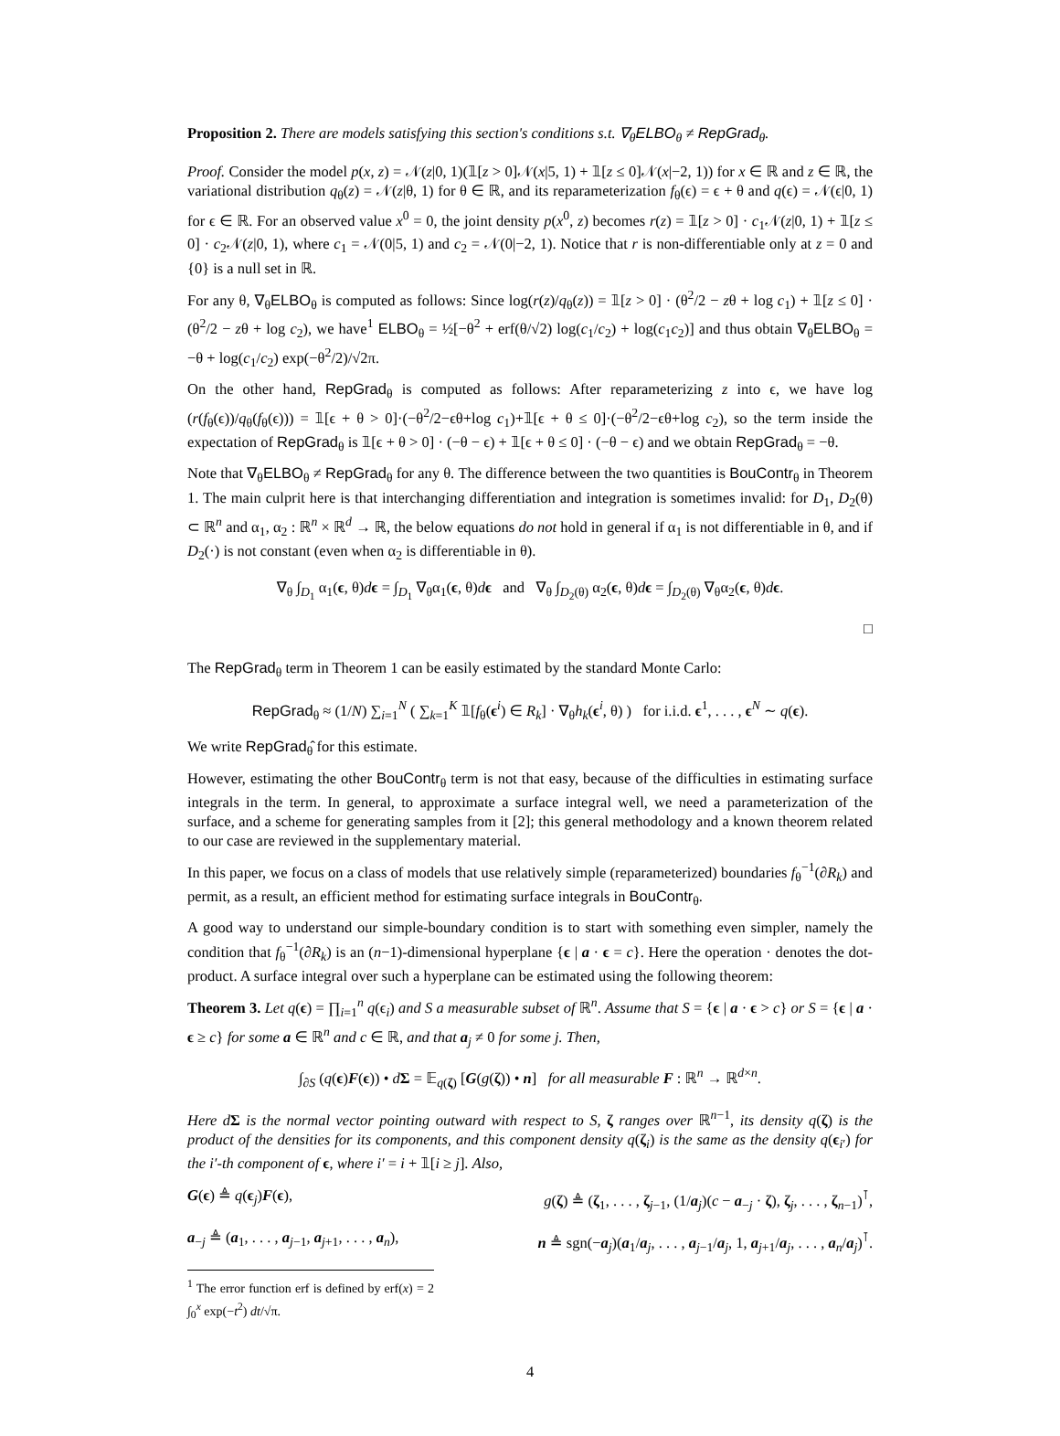Proposition 2. There are models satisfying this section's conditions s.t. ∇<sub>θ</sub>ELBO<sub>θ</sub> ≠ RepGrad<sub>θ</sub>.
Proof. Consider the model p(x, z) = 𝒩(z|0, 1)(𝟙[z > 0]𝒩(x|5, 1) + 𝟙[z ≤ 0]𝒩(x|−2, 1)) for x ∈ ℝ and z ∈ ℝ, the variational distribution q<sub>θ</sub>(z) = 𝒩(z|θ, 1) for θ ∈ ℝ, and its reparameterization f<sub>θ</sub>(ϵ) = ϵ + θ and q(ϵ) = 𝒩(ϵ|0, 1) for ϵ ∈ ℝ. For an observed value x<sup>0</sup> = 0, the joint density p(x<sup>0</sup>, z) becomes r(z) = 𝟙[z > 0] · c<sub>1</sub>𝒩(z|0, 1) + 𝟙[z ≤ 0] · c<sub>2</sub>𝒩(z|0, 1), where c<sub>1</sub> = 𝒩(0|5, 1) and c<sub>2</sub> = 𝒩(0|−2, 1). Notice that r is non-differentiable only at z = 0 and {0} is a null set in ℝ.
For any θ, ∇<sub>θ</sub>ELBO<sub>θ</sub> is computed as follows: Since log(r(z)/q<sub>θ</sub>(z)) = 𝟙[z > 0] · (θ<sup>2</sup>/2 − zθ + log c<sub>1</sub>) + 𝟙[z ≤ 0] · (θ<sup>2</sup>/2 − zθ + log c<sub>2</sub>), we have<sup>1</sup> ELBO<sub>θ</sub> = ½[−θ<sup>2</sup> + erf(θ/√2) log(c<sub>1</sub>/c<sub>2</sub>) + log(c<sub>1</sub>c<sub>2</sub>)] and thus obtain ∇<sub>θ</sub>ELBO<sub>θ</sub> = −θ + log(c<sub>1</sub>/c<sub>2</sub>) exp(−θ<sup>2</sup>/2)/√2π.
On the other hand, RepGrad<sub>θ</sub> is computed as follows: After reparameterizing z into ϵ, we have log (r(f<sub>θ</sub>(ϵ))/q<sub>θ</sub>(f<sub>θ</sub>(ϵ))) = 𝟙[ϵ + θ > 0]·(−θ<sup>2</sup>/2−ϵθ+log c<sub>1</sub>)+𝟙[ϵ + θ ≤ 0]·(−θ<sup>2</sup>/2−ϵθ+log c<sub>2</sub>), so the term inside the expectation of RepGrad<sub>θ</sub> is 𝟙[ϵ + θ > 0] · (−θ − ϵ) + 𝟙[ϵ + θ ≤ 0] · (−θ − ϵ) and we obtain RepGrad<sub>θ</sub> = −θ.
Note that ∇<sub>θ</sub>ELBO<sub>θ</sub> ≠ RepGrad<sub>θ</sub> for any θ. The difference between the two quantities is BouContr<sub>θ</sub> in Theorem 1. The main culprit here is that interchanging differentiation and integration is sometimes invalid: for D<sub>1</sub>, D<sub>2</sub>(θ) ⊂ ℝ<sup>n</sup> and α<sub>1</sub>, α<sub>2</sub> : ℝ<sup>n</sup> × ℝ<sup>d</sup> → ℝ, the below equations do not hold in general if α<sub>1</sub> is not differentiable in θ, and if D<sub>2</sub>(·) is not constant (even when α<sub>2</sub> is differentiable in θ).
∇<sub>θ</sub> ∫<sub>D<sub>1</sub></sub> α<sub>1</sub>(ϵ, θ)dϵ = ∫<sub>D<sub>1</sub></sub> ∇<sub>θ</sub>α<sub>1</sub>(ϵ, θ)dϵ and ∇<sub>θ</sub> ∫<sub>D<sub>2</sub>(θ)</sub> α<sub>2</sub>(ϵ, θ)dϵ = ∫<sub>D<sub>2</sub>(θ)</sub> ∇<sub>θ</sub>α<sub>2</sub>(ϵ, θ)dϵ.
□
The RepGrad<sub>θ</sub> term in Theorem 1 can be easily estimated by the standard Monte Carlo:
RepGrad<sub>θ</sub> ≈ (1/N) ∑<sub>i=1</sub><sup>N</sup> ( ∑<sub>k=1</sub><sup>K</sup> 𝟙[f<sub>θ</sub>(ϵ<sup>i</sup>) ∈ R<sub>k</sub>] · ∇<sub>θ</sub>h<sub>k</sub>(ϵ<sup>i</sup>, θ) ) for i.i.d. ϵ<sup>1</sup>, . . . , ϵ<sup>N</sup> ∼ q(ϵ).
We write RepGrad<sub>θ</sub>̂ for this estimate.
However, estimating the other BouContr<sub>θ</sub> term is not that easy, because of the difficulties in estimating surface integrals in the term. In general, to approximate a surface integral well, we need a parameterization of the surface, and a scheme for generating samples from it [2]; this general methodology and a known theorem related to our case are reviewed in the supplementary material.
In this paper, we focus on a class of models that use relatively simple (reparameterized) boundaries f<sub>θ</sub><sup>−1</sup>(∂R<sub>k</sub>) and permit, as a result, an efficient method for estimating surface integrals in BouContr<sub>θ</sub>.
A good way to understand our simple-boundary condition is to start with something even simpler, namely the condition that f<sub>θ</sub><sup>−1</sup>(∂R<sub>k</sub>) is an (n−1)-dimensional hyperplane {ϵ | a · ϵ = c}. Here the operation · denotes the dot-product. A surface integral over such a hyperplane can be estimated using the following theorem:
Theorem 3. Let q(ϵ) = ∏<sub>i=1</sub><sup>n</sup> q(ϵ<sub>i</sub>) and S a measurable subset of ℝ<sup>n</sup>. Assume that S = {ϵ | a · ϵ > c} or S = {ϵ | a · ϵ ≥ c} for some a ∈ ℝ<sup>n</sup> and c ∈ ℝ, and that a<sub>j</sub> ≠ 0 for some j. Then,
∫<sub>∂S</sub> (q(ϵ)F(ϵ)) • dΣ = 𝔼<sub>q(ζ)</sub> [G(g(ζ)) • n] for all measurable F : ℝ<sup>n</sup> → ℝ<sup>d×n</sup>.
Here d Σ is the normal vector pointing outward with respect to S, ζ ranges over ℝ<sup>n−1</sup>, its density q(ζ) is the product of the densities for its components, and this component density q(ζ<sub>i</sub>) is the same as the density q(ϵ<sub>i′</sub>) for the i′-th component of ϵ, where i′ = i + 𝟙[i ≥ j]. Also,
G(ϵ) ≜ q(ϵ<sub>j</sub>)F(ϵ), g(ζ) ≜ (ζ<sub>1</sub>, . . . , ζ<sub>j−1</sub>, (1/a<sub>j</sub>)(c − a<sub>−j</sub> · ζ), ζ<sub>j</sub>, . . . , ζ<sub>n−1</sub>)<sup>⊺</sup>,
a<sub>−j</sub> ≜ (a<sub>1</sub>, . . . , a<sub>j−1</sub>, a<sub>j+1</sub>, . . . , a<sub>n</sub>), n ≜ sgn(−a<sub>j</sub>)(a<sub>1</sub>/a<sub>j</sub>, . . . , a<sub>j−1</sub>/a<sub>j</sub>, 1, a<sub>j+1</sub>/a<sub>j</sub>, . . . , a<sub>n</sub>/a<sub>j</sub>)<sup>⊺</sup>.
<sup>1</sup> The error function erf is defined by erf(x) = 2 ∫<sub>0</sub><sup>x</sup> exp(−t<sup>2</sup>) dt/√π.
4